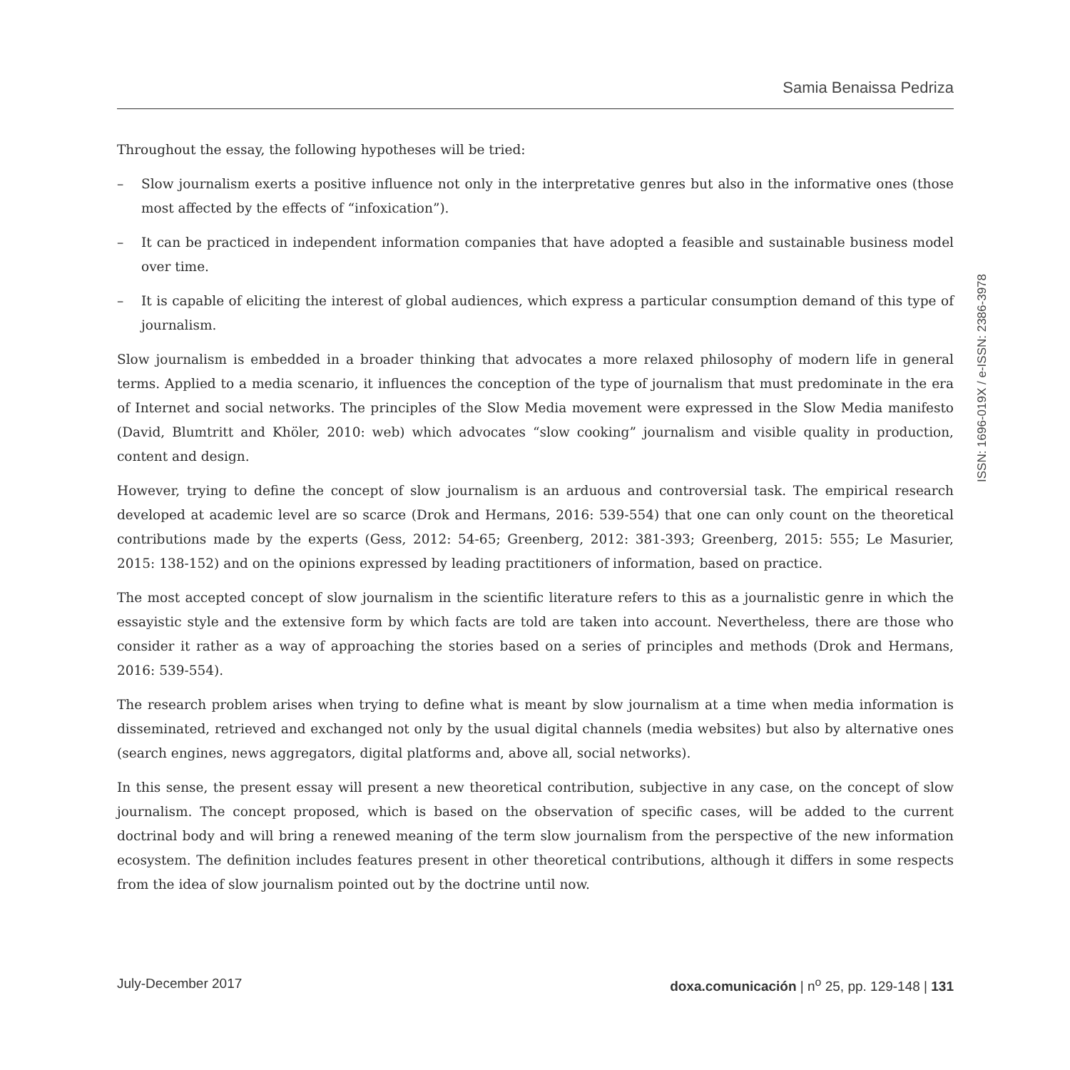Samia Benaissa Pedriza
Throughout the essay, the following hypotheses will be tried:
– Slow journalism exerts a positive influence not only in the interpretative genres but also in the informative ones (those most affected by the effects of “infoxication”).
– It can be practiced in independent information companies that have adopted a feasible and sustainable business model over time.
– It is capable of eliciting the interest of global audiences, which express a particular consumption demand of this type of journalism.
Slow journalism is embedded in a broader thinking that advocates a more relaxed philosophy of modern life in general terms. Applied to a media scenario, it influences the conception of the type of journalism that must predominate in the era of Internet and social networks. The principles of the Slow Media movement were expressed in the Slow Media manifesto (David, Blumtritt and Khöler, 2010: web) which advocates “slow cooking” journalism and visible quality in production, content and design.
However, trying to define the concept of slow journalism is an arduous and controversial task. The empirical research developed at academic level are so scarce (Drok and Hermans, 2016: 539-554) that one can only count on the theoretical contributions made by the experts (Gess, 2012: 54-65; Greenberg, 2012: 381-393; Greenberg, 2015: 555; Le Masurier, 2015: 138-152) and on the opinions expressed by leading practitioners of information, based on practice.
The most accepted concept of slow journalism in the scientific literature refers to this as a journalistic genre in which the essayistic style and the extensive form by which facts are told are taken into account. Nevertheless, there are those who consider it rather as a way of approaching the stories based on a series of principles and methods (Drok and Hermans, 2016: 539-554).
The research problem arises when trying to define what is meant by slow journalism at a time when media information is disseminated, retrieved and exchanged not only by the usual digital channels (media websites) but also by alternative ones (search engines, news aggregators, digital platforms and, above all, social networks).
In this sense, the present essay will present a new theoretical contribution, subjective in any case, on the concept of slow journalism. The concept proposed, which is based on the observation of specific cases, will be added to the current doctrinal body and will bring a renewed meaning of the term slow journalism from the perspective of the new information ecosystem. The definition includes features present in other theoretical contributions, although it differs in some respects from the idea of slow journalism pointed out by the doctrine until now.
July-December 2017 doxa.comunicación | n<sup>o</sup> 25, pp. 129-148 | 131
ISSN: 1696-019X / e-ISSN: 2386-3978